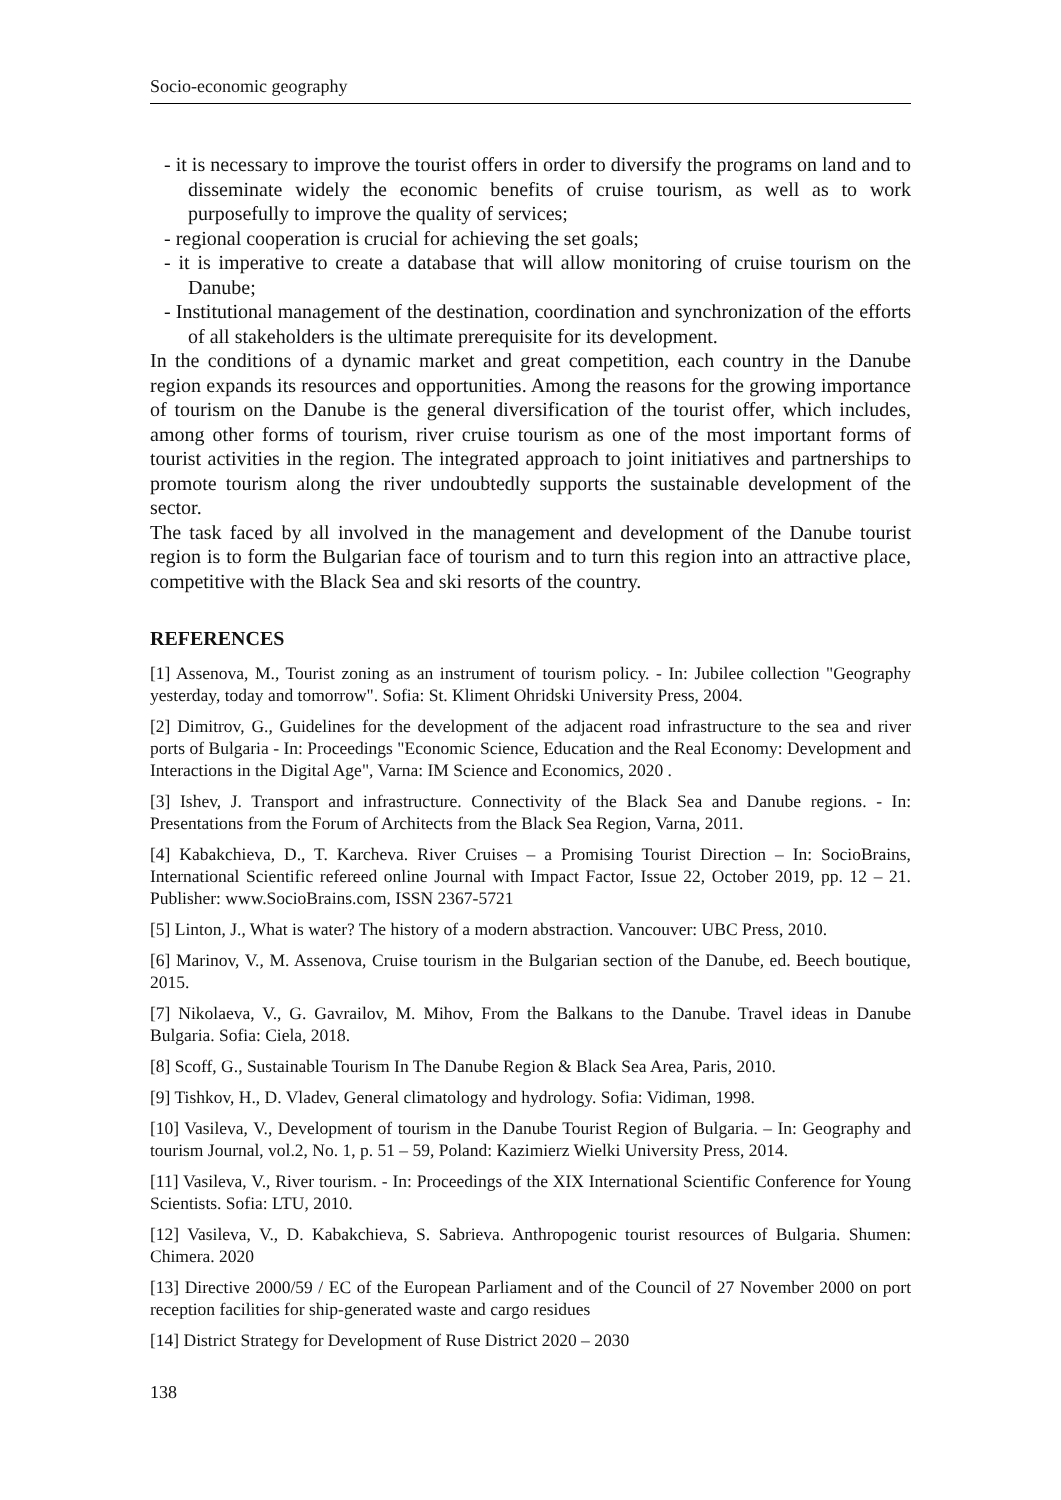Socio-economic geography
- it is necessary to improve the tourist offers in order to diversify the programs on land and to disseminate widely the economic benefits of cruise tourism, as well as to work purposefully to improve the quality of services;
- regional cooperation is crucial for achieving the set goals;
- it is imperative to create a database that will allow monitoring of cruise tourism on the Danube;
- Institutional management of the destination, coordination and synchronization of the efforts of all stakeholders is the ultimate prerequisite for its development.
In the conditions of a dynamic market and great competition, each country in the Danube region expands its resources and opportunities. Among the reasons for the growing importance of tourism on the Danube is the general diversification of the tourist offer, which includes, among other forms of tourism, river cruise tourism as one of the most important forms of tourist activities in the region. The integrated approach to joint initiatives and partnerships to promote tourism along the river undoubtedly supports the sustainable development of the sector.
The task faced by all involved in the management and development of the Danube tourist region is to form the Bulgarian face of tourism and to turn this region into an attractive place, competitive with the Black Sea and ski resorts of the country.
REFERENCES
[1] Assenova, M., Tourist zoning as an instrument of tourism policy. - In: Jubilee collection "Geography yesterday, today and tomorrow". Sofia: St. Kliment Ohridski University Press, 2004.
[2] Dimitrov, G., Guidelines for the development of the adjacent road infrastructure to the sea and river ports of Bulgaria - In: Proceedings "Economic Science, Education and the Real Economy: Development and Interactions in the Digital Age", Varna: IM Science and Economics, 2020 .
[3] Ishev, J. Transport and infrastructure. Connectivity of the Black Sea and Danube regions. - In: Presentations from the Forum of Architects from the Black Sea Region, Varna, 2011.
[4] Kabakchieva, D., T. Karcheva. River Cruises – a Promising Tourist Direction – In: SocioBrains, International Scientific refereed online Journal with Impact Factor, Issue 22, October 2019, pp. 12 – 21. Publisher: www.SocioBrains.com, ISSN 2367-5721
[5] Linton, J., What is water? The history of a modern abstraction. Vancouver: UBC Press, 2010.
[6] Marinov, V., M. Assenova, Cruise tourism in the Bulgarian section of the Danube, ed. Beech boutique, 2015.
[7] Nikolaeva, V., G. Gavrailov, M. Mihov, From the Balkans to the Danube. Travel ideas in Danube Bulgaria. Sofia: Ciela, 2018.
[8] Scoff, G., Sustainable Tourism In The Danube Region & Black Sea Area, Paris, 2010.
[9] Tishkov, H., D. Vladev, General climatology and hydrology. Sofia: Vidiman, 1998.
[10] Vasileva, V., Development of tourism in the Danube Tourist Region of Bulgaria. – In: Geography and tourism Journal, vol.2, No. 1, p. 51 – 59, Poland: Kazimierz Wielki University Press, 2014.
[11] Vasileva, V., River tourism. - In: Proceedings of the XIX International Scientific Conference for Young Scientists. Sofia: LTU, 2010.
[12] Vasileva, V., D. Kabakchieva, S. Sabrieva. Anthropogenic tourist resources of Bulgaria. Shumen: Chimera. 2020
[13] Directive 2000/59 / EC of the European Parliament and of the Council of 27 November 2000 on port reception facilities for ship-generated waste and cargo residues
[14] District Strategy for Development of Ruse District 2020 – 2030
138